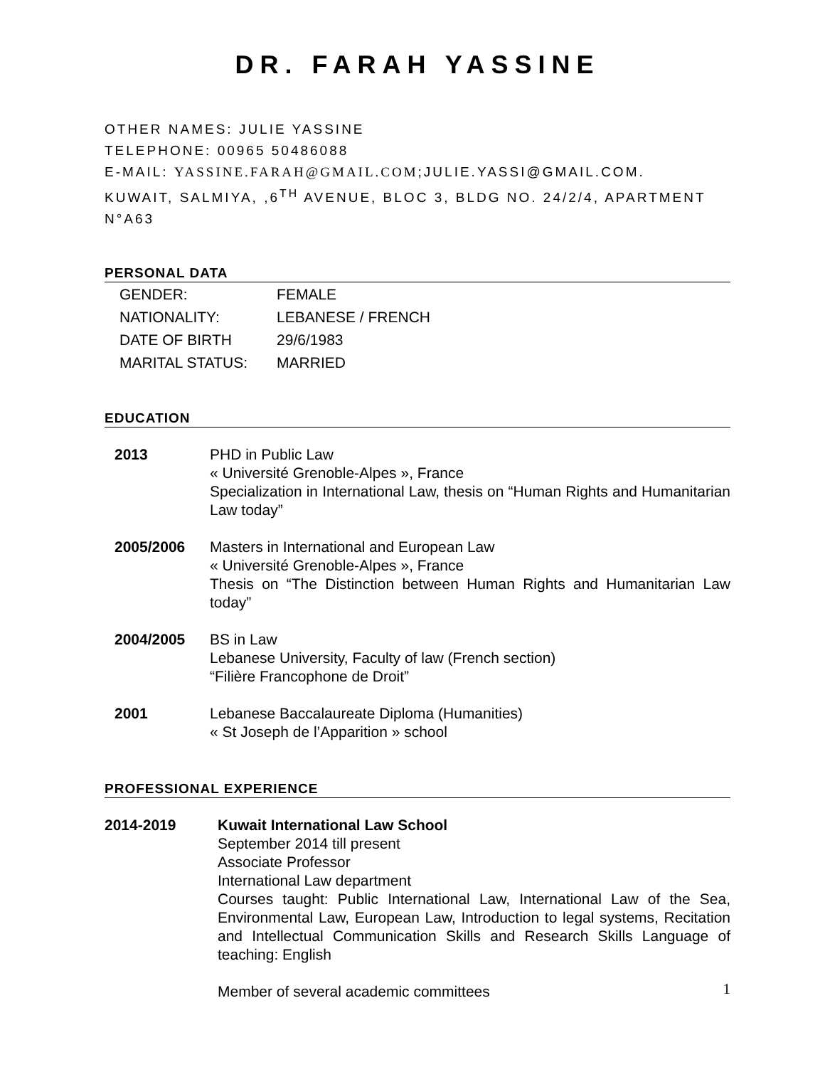DR. FARAH YASSINE
OTHER NAMES: JULIE YASSINE
TELEPHONE: 00965 50486088
E-MAIL: YASSINE.FARAH@GMAIL.COM;JULIE.YASSI@GMAIL.COM.
KUWAIT, SALMIYA, ,6<sup>TH</sup> AVENUE, BLOC 3, BLDG NO. 24/2/4, APARTMENT N°A63
PERSONAL DATA
| GENDER: | FEMALE |
| NATIONALITY: | LEBANESE / FRENCH |
| DATE OF BIRTH | 29/6/1983 |
| MARITAL STATUS: | MARRIED |
EDUCATION
| 2013 | PHD in Public Law « Université Grenoble-Alpes », France Specialization in International Law, thesis on “Human Rights and Humanitarian Law today” |
| 2005/2006 | Masters in International and European Law « Université Grenoble-Alpes », France Thesis on “The Distinction between Human Rights and Humanitarian Law today” |
| 2004/2005 | BS in Law Lebanese University, Faculty of law (French section) “Filière Francophone de Droit” |
| 2001 | Lebanese Baccalaureate Diploma (Humanities) « St Joseph de l’Apparition » school |
PROFESSIONAL EXPERIENCE
| 2014-2019 | Kuwait International Law School September 2014 till present Associate Professor International Law department Courses taught: Public International Law, International Law of the Sea, Environmental Law, European Law, Introduction to legal systems, Recitation and Intellectual Communication Skills and Research Skills Language of teaching: English Member of several academic committees |
1